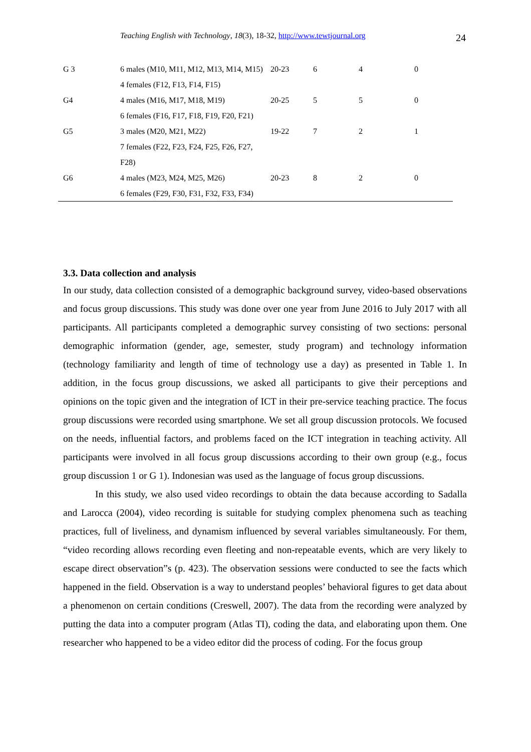Teaching English with Technology, 18(3), 18-32, http://www.tewtjournal.org
24
| G 3 | 6 males (M10, M11, M12, M13, M14, M15) 4 females (F12, F13, F14, F15) | 20-23 | 6 | 4 | 0 |
| G4 | 4 males (M16, M17, M18, M19) 6 females (F16, F17, F18, F19, F20, F21) | 20-25 | 5 | 5 | 0 |
| G5 | 3 males (M20, M21, M22) 7 females (F22, F23, F24, F25, F26, F27, F28) | 19-22 | 7 | 2 | 1 |
| G6 | 4 males (M23, M24, M25, M26) 6 females (F29, F30, F31, F32, F33, F34) | 20-23 | 8 | 2 | 0 |
3.3. Data collection and analysis
In our study, data collection consisted of a demographic background survey, video-based observations and focus group discussions. This study was done over one year from June 2016 to July 2017 with all participants. All participants completed a demographic survey consisting of two sections: personal demographic information (gender, age, semester, study program) and technology information (technology familiarity and length of time of technology use a day) as presented in Table 1. In addition, in the focus group discussions, we asked all participants to give their perceptions and opinions on the topic given and the integration of ICT in their pre-service teaching practice. The focus group discussions were recorded using smartphone. We set all group discussion protocols. We focused on the needs, influential factors, and problems faced on the ICT integration in teaching activity. All participants were involved in all focus group discussions according to their own group (e.g., focus group discussion 1 or G 1). Indonesian was used as the language of focus group discussions.
In this study, we also used video recordings to obtain the data because according to Sadalla and Larocca (2004), video recording is suitable for studying complex phenomena such as teaching practices, full of liveliness, and dynamism influenced by several variables simultaneously. For them, “video recording allows recording even fleeting and non-repeatable events, which are very likely to escape direct observation”s (p. 423). The observation sessions were conducted to see the facts which happened in the field. Observation is a way to understand peoples’ behavioral figures to get data about a phenomenon on certain conditions (Creswell, 2007). The data from the recording were analyzed by putting the data into a computer program (Atlas TI), coding the data, and elaborating upon them. One researcher who happened to be a video editor did the process of coding. For the focus group